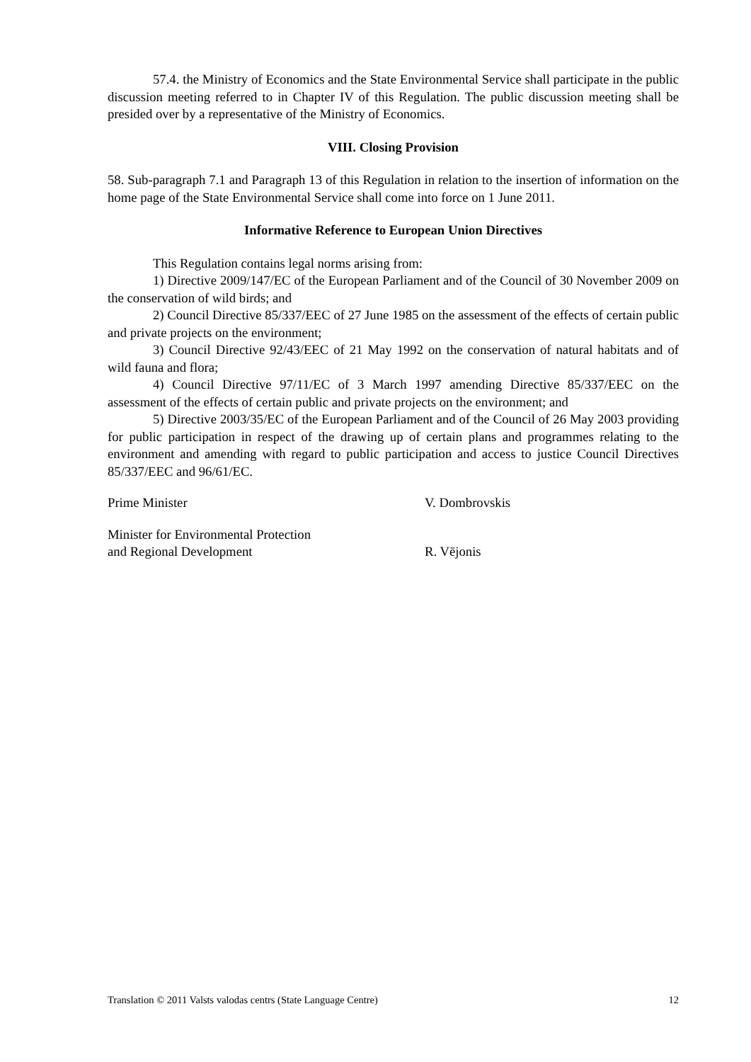57.4. the Ministry of Economics and the State Environmental Service shall participate in the public discussion meeting referred to in Chapter IV of this Regulation. The public discussion meeting shall be presided over by a representative of the Ministry of Economics.
VIII. Closing Provision
58. Sub-paragraph 7.1 and Paragraph 13 of this Regulation in relation to the insertion of information on the home page of the State Environmental Service shall come into force on 1 June 2011.
Informative Reference to European Union Directives
This Regulation contains legal norms arising from:
1) Directive 2009/147/EC of the European Parliament and of the Council of 30 November 2009 on the conservation of wild birds; and
2) Council Directive 85/337/EEC of 27 June 1985 on the assessment of the effects of certain public and private projects on the environment;
3) Council Directive 92/43/EEC of 21 May 1992 on the conservation of natural habitats and of wild fauna and flora;
4) Council Directive 97/11/EC of 3 March 1997 amending Directive 85/337/EEC on the assessment of the effects of certain public and private projects on the environment; and
5) Directive 2003/35/EC of the European Parliament and of the Council of 26 May 2003 providing for public participation in respect of the drawing up of certain plans and programmes relating to the environment and amending with regard to public participation and access to justice Council Directives 85/337/EEC and 96/61/EC.
Prime Minister V. Dombrovskis
Minister for Environmental Protection
and Regional Development
R. Vējonis
Translation © 2011 Valsts valodas centrs (State Language Centre) 12